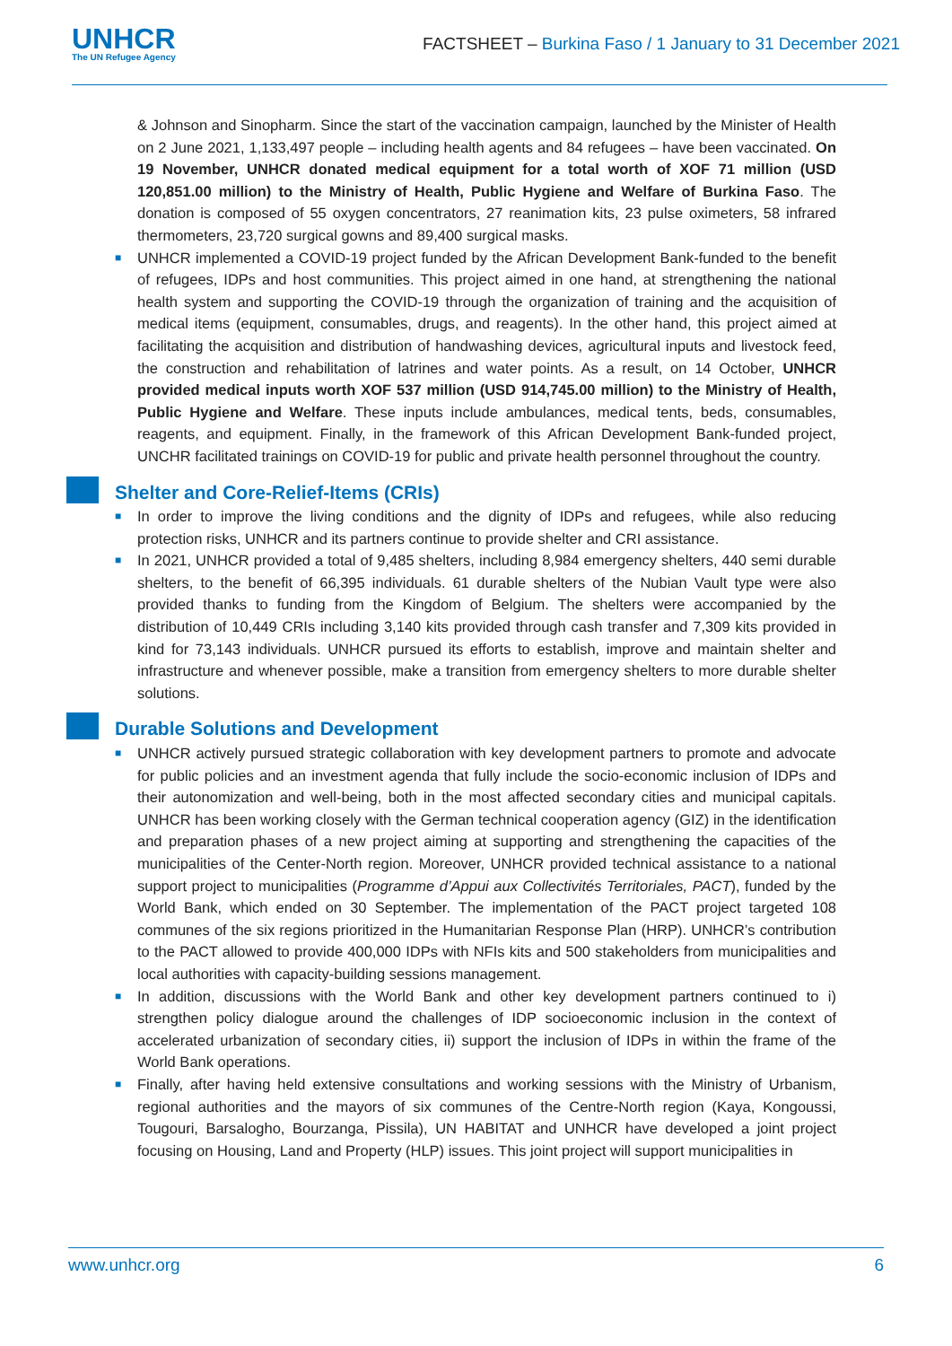UNHCR
The UN Refugee Agency
FACTSHEET – Burkina Faso / 1 January to 31 December 2021
& Johnson and Sinopharm. Since the start of the vaccination campaign, launched by the Minister of Health on 2 June 2021, 1,133,497 people – including health agents and 84 refugees – have been vaccinated. On 19 November, UNHCR donated medical equipment for a total worth of XOF 71 million (USD 120,851.00 million) to the Ministry of Health, Public Hygiene and Welfare of Burkina Faso. The donation is composed of 55 oxygen concentrators, 27 reanimation kits, 23 pulse oximeters, 58 infrared thermometers, 23,720 surgical gowns and 89,400 surgical masks.
■ UNHCR implemented a COVID-19 project funded by the African Development Bank-funded to the benefit of refugees, IDPs and host communities. This project aimed in one hand, at strengthening the national health system and supporting the COVID-19 through the organization of training and the acquisition of medical items (equipment, consumables, drugs, and reagents). In the other hand, this project aimed at facilitating the acquisition and distribution of handwashing devices, agricultural inputs and livestock feed, the construction and rehabilitation of latrines and water points. As a result, on 14 October, UNHCR provided medical inputs worth XOF 537 million (USD 914,745.00 million) to the Ministry of Health, Public Hygiene and Welfare. These inputs include ambulances, medical tents, beds, consumables, reagents, and equipment. Finally, in the framework of this African Development Bank-funded project, UNCHR facilitated trainings on COVID-19 for public and private health personnel throughout the country.
Shelter and Core-Relief-Items (CRIs)
■ In order to improve the living conditions and the dignity of IDPs and refugees, while also reducing protection risks, UNHCR and its partners continue to provide shelter and CRI assistance.
■ In 2021, UNHCR provided a total of 9,485 shelters, including 8,984 emergency shelters, 440 semi durable shelters, to the benefit of 66,395 individuals. 61 durable shelters of the Nubian Vault type were also provided thanks to funding from the Kingdom of Belgium. The shelters were accompanied by the distribution of 10,449 CRIs including 3,140 kits provided through cash transfer and 7,309 kits provided in kind for 73,143 individuals. UNHCR pursued its efforts to establish, improve and maintain shelter and infrastructure and whenever possible, make a transition from emergency shelters to more durable shelter solutions.
Durable Solutions and Development
■ UNHCR actively pursued strategic collaboration with key development partners to promote and advocate for public policies and an investment agenda that fully include the socio-economic inclusion of IDPs and their autonomization and well-being, both in the most affected secondary cities and municipal capitals. UNHCR has been working closely with the German technical cooperation agency (GIZ) in the identification and preparation phases of a new project aiming at supporting and strengthening the capacities of the municipalities of the Center-North region. Moreover, UNHCR provided technical assistance to a national support project to municipalities (Programme d’Appui aux Collectivités Territoriales, PACT), funded by the World Bank, which ended on 30 September. The implementation of the PACT project targeted 108 communes of the six regions prioritized in the Humanitarian Response Plan (HRP). UNHCR’s contribution to the PACT allowed to provide 400,000 IDPs with NFIs kits and 500 stakeholders from municipalities and local authorities with capacity-building sessions management.
■ In addition, discussions with the World Bank and other key development partners continued to i) strengthen policy dialogue around the challenges of IDP socioeconomic inclusion in the context of accelerated urbanization of secondary cities, ii) support the inclusion of IDPs in within the frame of the World Bank operations.
■ Finally, after having held extensive consultations and working sessions with the Ministry of Urbanism, regional authorities and the mayors of six communes of the Centre-North region (Kaya, Kongoussi, Tougouri, Barsalogho, Bourzanga, Pissila), UN HABITAT and UNHCR have developed a joint project focusing on Housing, Land and Property (HLP) issues. This joint project will support municipalities in
www.unhcr.org 6